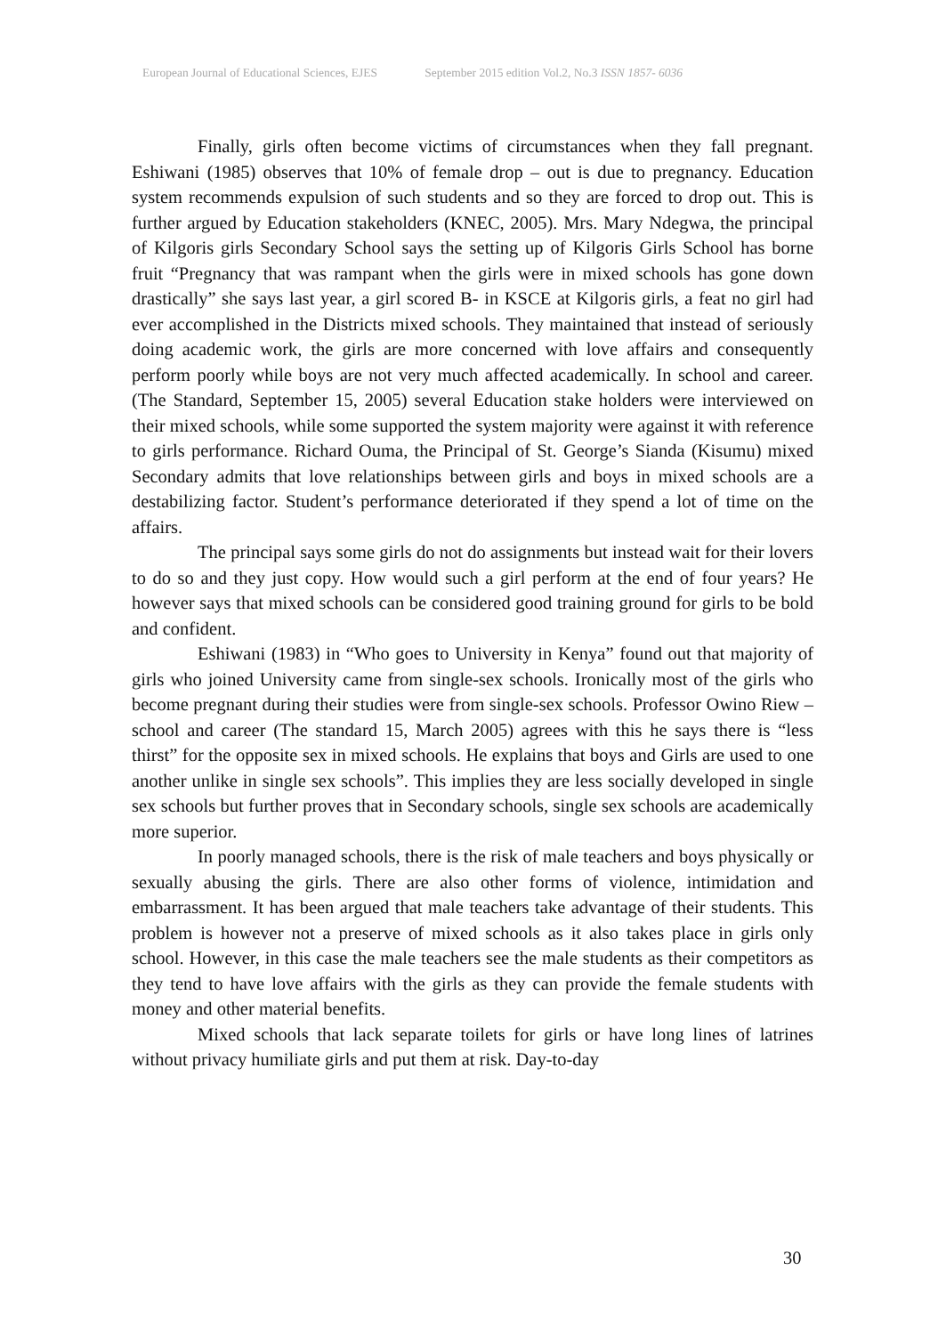European Journal of Educational Sciences, EJES September 2015 edition Vol.2, No.3 ISSN 1857- 6036
Finally, girls often become victims of circumstances when they fall pregnant. Eshiwani (1985) observes that 10% of female drop – out is due to pregnancy. Education system recommends expulsion of such students and so they are forced to drop out. This is further argued by Education stakeholders (KNEC, 2005). Mrs. Mary Ndegwa, the principal of Kilgoris girls Secondary School says the setting up of Kilgoris Girls School has borne fruit “Pregnancy that was rampant when the girls were in mixed schools has gone down drastically” she says last year, a girl scored B- in KSCE at Kilgoris girls, a feat no girl had ever accomplished in the Districts mixed schools. They maintained that instead of seriously doing academic work, the girls are more concerned with love affairs and consequently perform poorly while boys are not very much affected academically. In school and career. (The Standard, September 15, 2005) several Education stake holders were interviewed on their mixed schools, while some supported the system majority were against it with reference to girls performance. Richard Ouma, the Principal of St. George’s Sianda (Kisumu) mixed Secondary admits that love relationships between girls and boys in mixed schools are a destabilizing factor. Student’s performance deteriorated if they spend a lot of time on the affairs.
The principal says some girls do not do assignments but instead wait for their lovers to do so and they just copy. How would such a girl perform at the end of four years? He however says that mixed schools can be considered good training ground for girls to be bold and confident.
Eshiwani (1983) in “Who goes to University in Kenya” found out that majority of girls who joined University came from single-sex schools. Ironically most of the girls who become pregnant during their studies were from single-sex schools. Professor Owino Riew – school and career (The standard 15, March 2005) agrees with this he says there is “less thirst” for the opposite sex in mixed schools. He explains that boys and Girls are used to one another unlike in single sex schools”. This implies they are less socially developed in single sex schools but further proves that in Secondary schools, single sex schools are academically more superior.
In poorly managed schools, there is the risk of male teachers and boys physically or sexually abusing the girls. There are also other forms of violence, intimidation and embarrassment. It has been argued that male teachers take advantage of their students. This problem is however not a preserve of mixed schools as it also takes place in girls only school. However, in this case the male teachers see the male students as their competitors as they tend to have love affairs with the girls as they can provide the female students with money and other material benefits.
Mixed schools that lack separate toilets for girls or have long lines of latrines without privacy humiliate girls and put them at risk. Day-to-day
30